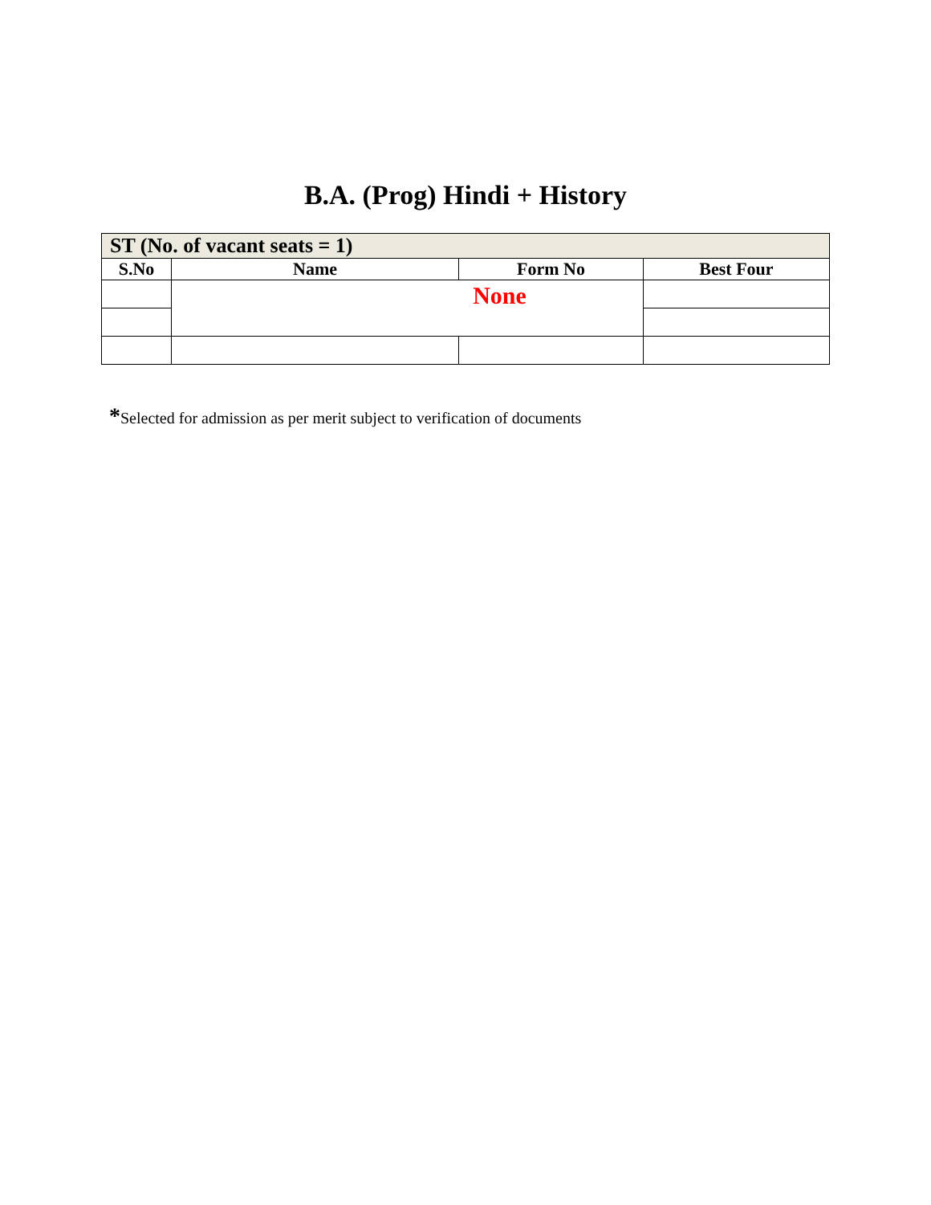B.A. (Prog) Hindi + History
| ST (No. of vacant seats = 1) | | | |
| --- | --- | --- | --- |
| S.No | Name | Form No | Best Four |
| | None | | |
*Selected for admission as per merit subject to verification of documents